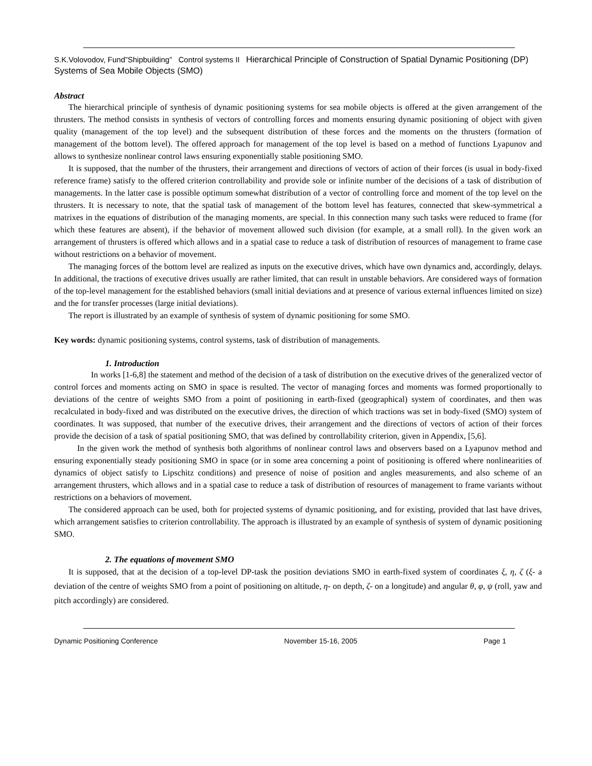S.K.Volovodov, Fund”Shipbuilding” Control systems II Hierarchical Principle of Construction of Spatial Dynamic Positioning (DP) Systems of Sea Mobile Objects (SMO)
Abstract
The hierarchical principle of synthesis of dynamic positioning systems for sea mobile objects is offered at the given arrangement of the thrusters. The method consists in synthesis of vectors of controlling forces and moments ensuring dynamic positioning of object with given quality (management of the top level) and the subsequent distribution of these forces and the moments on the thrusters (formation of management of the bottom level). The offered approach for management of the top level is based on a method of functions Lyapunov and allows to synthesize nonlinear control laws ensuring exponentially stable positioning SMO.
It is supposed, that the number of the thrusters, their arrangement and directions of vectors of action of their forces (is usual in body-fixed reference frame) satisfy to the offered criterion controllability and provide sole or infinite number of the decisions of a task of distribution of managements. In the latter case is possible optimum somewhat distribution of a vector of controlling force and moment of the top level on the thrusters. It is necessary to note, that the spatial task of management of the bottom level has features, connected that skew-symmetrical a matrixes in the equations of distribution of the managing moments, are special. In this connection many such tasks were reduced to frame (for which these features are absent), if the behavior of movement allowed such division (for example, at a small roll). In the given work an arrangement of thrusters is offered which allows and in a spatial case to reduce a task of distribution of resources of management to frame case without restrictions on a behavior of movement.
The managing forces of the bottom level are realized as inputs on the executive drives, which have own dynamics and, accordingly, delays. In additional, the tractions of executive drives usually are rather limited, that can result in unstable behaviors. Are considered ways of formation of the top-level management for the established behaviors (small initial deviations and at presence of various external influences limited on size) and the for transfer processes (large initial deviations).
The report is illustrated by an example of synthesis of system of dynamic positioning for some SMO.
Key words: dynamic positioning systems, control systems, task of distribution of managements.
1. Introduction
In works [1-6,8] the statement and method of the decision of a task of distribution on the executive drives of the generalized vector of control forces and moments acting on SMO in space is resulted. The vector of managing forces and moments was formed proportionally to deviations of the centre of weights SMO from a point of positioning in earth-fixed (geographical) system of coordinates, and then was recalculated in body-fixed and was distributed on the executive drives, the direction of which tractions was set in body-fixed (SMO) system of coordinates. It was supposed, that number of the executive drives, their arrangement and the directions of vectors of action of their forces provide the decision of a task of spatial positioning SMO, that was defined by controllability criterion, given in Appendix, [5,6].
In the given work the method of synthesis both algorithms of nonlinear control laws and observers based on a Lyapunov method and ensuring exponentially steady positioning SMO in space (or in some area concerning a point of positioning is offered where nonlinearities of dynamics of object satisfy to Lipschitz conditions) and presence of noise of position and angles measurements, and also scheme of an arrangement thrusters, which allows and in a spatial case to reduce a task of distribution of resources of management to frame variants without restrictions on a behaviors of movement.
The considered approach can be used, both for projected systems of dynamic positioning, and for existing, provided that last have drives, which arrangement satisfies to criterion controllability. The approach is illustrated by an example of synthesis of system of dynamic positioning SMO.
2. The equations of movement SMO
It is supposed, that at the decision of a top-level DP-task the position deviations SMO in earth-fixed system of coordinates ξ, η, ζ (ξ- a deviation of the centre of weights SMO from a point of positioning on altitude, η- on depth, ζ- on a longitude) and angular θ, φ, ψ (roll, yaw and pitch accordingly) are considered.
Dynamic Positioning Conference November 15-16, 2005 Page 1